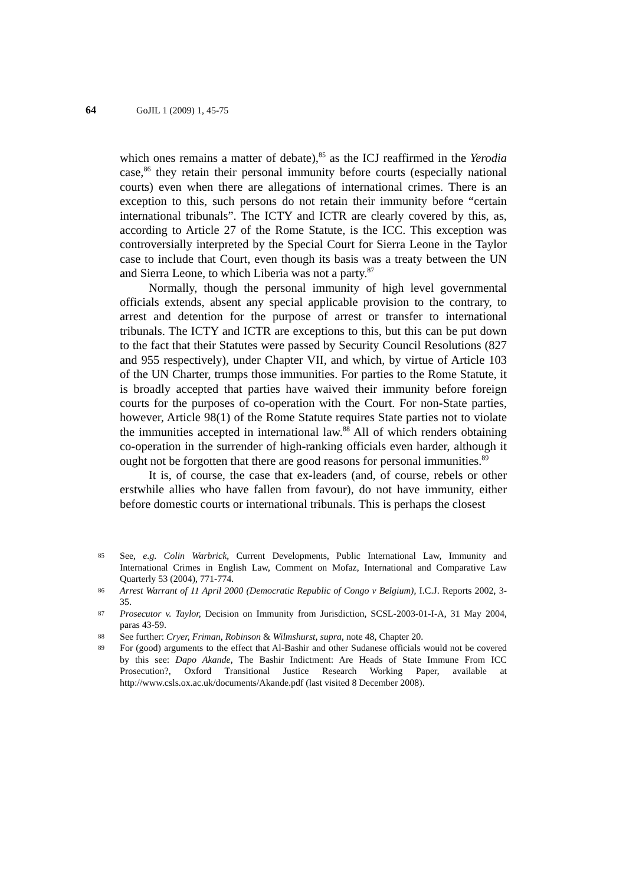64 GoJIL 1 (2009) 1, 45-75
which ones remains a matter of debate),<sup>85</sup> as the ICJ reaffirmed in the Yerodia case,<sup>86</sup> they retain their personal immunity before courts (especially national courts) even when there are allegations of international crimes. There is an exception to this, such persons do not retain their immunity before “certain international tribunals”. The ICTY and ICTR are clearly covered by this, as, according to Article 27 of the Rome Statute, is the ICC. This exception was controversially interpreted by the Special Court for Sierra Leone in the Taylor case to include that Court, even though its basis was a treaty between the UN and Sierra Leone, to which Liberia was not a party.<sup>87</sup>
Normally, though the personal immunity of high level governmental officials extends, absent any special applicable provision to the contrary, to arrest and detention for the purpose of arrest or transfer to international tribunals. The ICTY and ICTR are exceptions to this, but this can be put down to the fact that their Statutes were passed by Security Council Resolutions (827 and 955 respectively), under Chapter VII, and which, by virtue of Article 103 of the UN Charter, trumps those immunities. For parties to the Rome Statute, it is broadly accepted that parties have waived their immunity before foreign courts for the purposes of co-operation with the Court. For non-State parties, however, Article 98(1) of the Rome Statute requires State parties not to violate the immunities accepted in international law.<sup>88</sup> All of which renders obtaining co-operation in the surrender of high-ranking officials even harder, although it ought not be forgotten that there are good reasons for personal immunities.<sup>89</sup>
It is, of course, the case that ex-leaders (and, of course, rebels or other erstwhile allies who have fallen from favour), do not have immunity, either before domestic courts or international tribunals. This is perhaps the closest
85 See, e.g. Colin Warbrick, Current Developments, Public International Law, Immunity and International Crimes in English Law, Comment on Mofaz, International and Comparative Law Quarterly 53 (2004), 771-774.
86 Arrest Warrant of 11 April 2000 (Democratic Republic of Congo v Belgium), I.C.J. Reports 2002, 3-35.
87 Prosecutor v. Taylor, Decision on Immunity from Jurisdiction, SCSL-2003-01-I-A, 31 May 2004, paras 43-59.
88 See further: Cryer, Friman, Robinson & Wilmshurst, supra, note 48, Chapter 20.
89 For (good) arguments to the effect that Al-Bashir and other Sudanese officials would not be covered by this see: Dapo Akande, The Bashir Indictment: Are Heads of State Immune From ICC Prosecution?, Oxford Transitional Justice Research Working Paper, available at http://www.csls.ox.ac.uk/documents/Akande.pdf (last visited 8 December 2008).